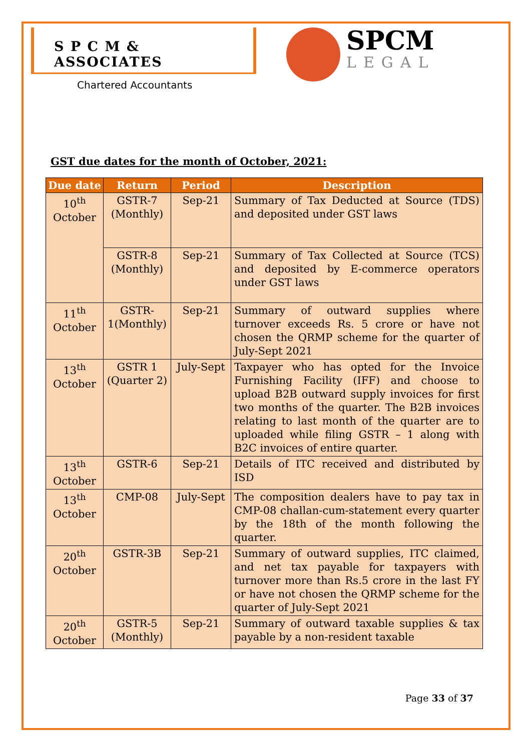S P C M & ASSOCIATES
Chartered Accountants
SPCM
LEGAL
GST due dates for the month of October, 2021:
| Due date | Return | Period | Description |
| --- | --- | --- | --- |
| 10<sup>th</sup> October | GSTR-7 (Monthly) | Sep-21 | Summary of Tax Deducted at Source (TDS) and deposited under GST laws |
| | GSTR-8 (Monthly) | Sep-21 | Summary of Tax Collected at Source (TCS) and deposited by E-commerce operators under GST laws |
| 11<sup>th</sup> October | GSTR-1(Monthly) | Sep-21 | Summary of outward supplies where turnover exceeds Rs. 5 crore or have not chosen the QRMP scheme for the quarter of July-Sept 2021 |
| 13<sup>th</sup> October | GSTR 1 (Quarter 2) | July-Sept | Taxpayer who has opted for the Invoice Furnishing Facility (IFF) and choose to upload B2B outward supply invoices for first two months of the quarter. The B2B invoices relating to last month of the quarter are to uploaded while filing GSTR – 1 along with B2C invoices of entire quarter. |
| 13<sup>th</sup> October | GSTR-6 | Sep-21 | Details of ITC received and distributed by ISD |
| 13<sup>th</sup> October | CMP-08 | July-Sept | The composition dealers have to pay tax in CMP-08 challan-cum-statement every quarter by the 18th of the month following the quarter. |
| 20<sup>th</sup> October | GSTR-3B | Sep-21 | Summary of outward supplies, ITC claimed, and net tax payable for taxpayers with turnover more than Rs.5 crore in the last FY or have not chosen the QRMP scheme for the quarter of July-Sept 2021 |
| 20<sup>th</sup> October | GSTR-5 (Monthly) | Sep-21 | Summary of outward taxable supplies & tax payable by a non-resident taxable |
Page 33 of 37